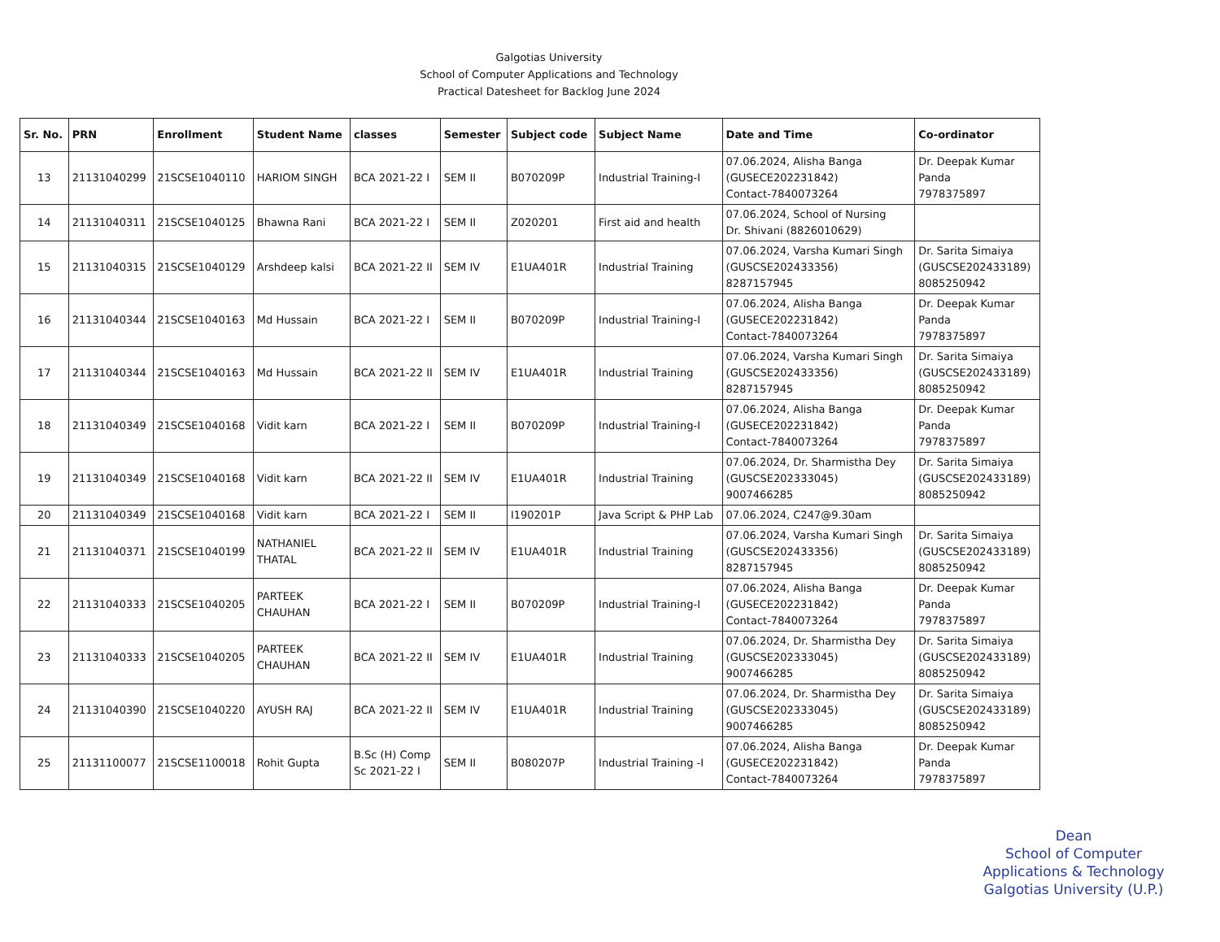Galgotias University
School of Computer Applications and Technology
Practical Datesheet for Backlog June 2024
| Sr. No. | PRN | Enrollment | Student Name | classes | Semester | Subject code | Subject Name | Date and Time | Co-ordinator |
| --- | --- | --- | --- | --- | --- | --- | --- | --- | --- |
| 13 | 21131040299 | 21SCSE1040110 | HARIOM SINGH | BCA 2021-22 I | SEM II | B070209P | Industrial Training-I | 07.06.2024, Alisha Banga (GUSECE202231842) Contact-7840073264 | Dr. Deepak Kumar Panda 7978375897 |
| 14 | 21131040311 | 21SCSE1040125 | Bhawna Rani | BCA 2021-22 I | SEM II | Z020201 | First aid and health | 07.06.2024, School of Nursing Dr. Shivani (8826010629) | |
| 15 | 21131040315 | 21SCSE1040129 | Arshdeep kalsi | BCA 2021-22 II | SEM IV | E1UA401R | Industrial Training | 07.06.2024, Varsha Kumari Singh (GUSCSE202433356) 8287157945 | Dr. Sarita Simaiya (GUSCSE202433189) 8085250942 |
| 16 | 21131040344 | 21SCSE1040163 | Md Hussain | BCA 2021-22 I | SEM II | B070209P | Industrial Training-I | 07.06.2024, Alisha Banga (GUSECE202231842) Contact-7840073264 | Dr. Deepak Kumar Panda 7978375897 |
| 17 | 21131040344 | 21SCSE1040163 | Md Hussain | BCA 2021-22 II | SEM IV | E1UA401R | Industrial Training | 07.06.2024, Varsha Kumari Singh (GUSCSE202433356) 8287157945 | Dr. Sarita Simaiya (GUSCSE202433189) 8085250942 |
| 18 | 21131040349 | 21SCSE1040168 | Vidit karn | BCA 2021-22 I | SEM II | B070209P | Industrial Training-I | 07.06.2024, Alisha Banga (GUSECE202231842) Contact-7840073264 | Dr. Deepak Kumar Panda 7978375897 |
| 19 | 21131040349 | 21SCSE1040168 | Vidit karn | BCA 2021-22 II | SEM IV | E1UA401R | Industrial Training | 07.06.2024, Dr. Sharmistha Dey (GUSCSE202333045) 9007466285 | Dr. Sarita Simaiya (GUSCSE202433189) 8085250942 |
| 20 | 21131040349 | 21SCSE1040168 | Vidit karn | BCA 2021-22 I | SEM II | I190201P | Java Script & PHP Lab | 07.06.2024, C247@9.30am | |
| 21 | 21131040371 | 21SCSE1040199 | NATHANIEL THATAL | BCA 2021-22 II | SEM IV | E1UA401R | Industrial Training | 07.06.2024, Varsha Kumari Singh (GUSCSE202433356) 8287157945 | Dr. Sarita Simaiya (GUSCSE202433189) 8085250942 |
| 22 | 21131040333 | 21SCSE1040205 | PARTEEK CHAUHAN | BCA 2021-22 I | SEM II | B070209P | Industrial Training-I | 07.06.2024, Alisha Banga (GUSECE202231842) Contact-7840073264 | Dr. Deepak Kumar Panda 7978375897 |
| 23 | 21131040333 | 21SCSE1040205 | PARTEEK CHAUHAN | BCA 2021-22 II | SEM IV | E1UA401R | Industrial Training | 07.06.2024, Dr. Sharmistha Dey (GUSCSE202333045) 9007466285 | Dr. Sarita Simaiya (GUSCSE202433189) 8085250942 |
| 24 | 21131040390 | 21SCSE1040220 | AYUSH RAJ | BCA 2021-22 II | SEM IV | E1UA401R | Industrial Training | 07.06.2024, Dr. Sharmistha Dey (GUSCSE202333045) 9007466285 | Dr. Sarita Simaiya (GUSCSE202433189) 8085250942 |
| 25 | 21131100077 | 21SCSE1100018 | Rohit Gupta | B.Sc (H) Comp Sc 2021-22 I | SEM II | B080207P | Industrial Training -I | 07.06.2024, Alisha Banga (GUSECE202231842) Contact-7840073264 | Dr. Deepak Kumar Panda 7978375897 |
Dean
School of Computer
Applications & Technology
Galgotias University (U.P.)